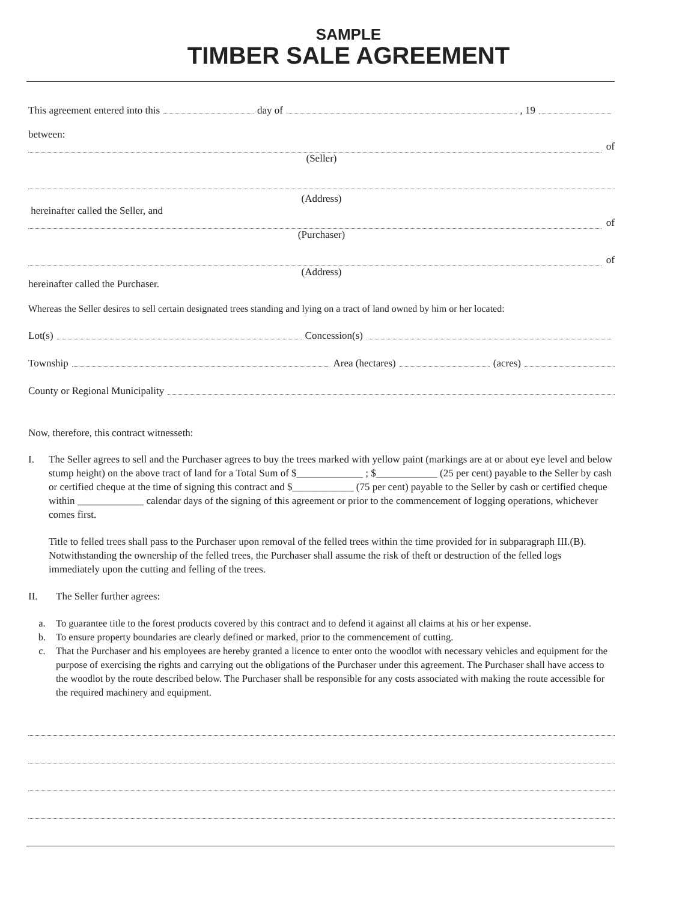SAMPLE
TIMBER SALE AGREEMENT
This agreement entered into this day of , 19
between:
of
(Seller)
(Address)
hereinafter called the Seller, and
of
(Purchaser)
of
(Address)
hereinafter called the Purchaser.
Whereas the Seller desires to sell certain designated trees standing and lying on a tract of land owned by him or her located:
Lot(s) Concession(s)
Township Area (hectares) (acres)
County or Regional Municipality
Now, therefore, this contract witnesseth:
I. The Seller agrees to sell and the Purchaser agrees to buy the trees marked with yellow paint (markings are at or about eye level and below stump height) on the above tract of land for a Total Sum of $_____________ ; $____________ (25 per cent) payable to the Seller by cash or certified cheque at the time of signing this contract and $____________ (75 per cent) payable to the Seller by cash or certified cheque within _____________ calendar days of the signing of this agreement or prior to the commencement of logging operations, whichever comes first.
Title to felled trees shall pass to the Purchaser upon removal of the felled trees within the time provided for in subparagraph III.(B). Notwithstanding the ownership of the felled trees, the Purchaser shall assume the risk of theft or destruction of the felled logs immediately upon the cutting and felling of the trees.
II. The Seller further agrees:
a. To guarantee title to the forest products covered by this contract and to defend it against all claims at his or her expense.
b. To ensure property boundaries are clearly defined or marked, prior to the commencement of cutting.
c. That the Purchaser and his employees are hereby granted a licence to enter onto the woodlot with necessary vehicles and equipment for the purpose of exercising the rights and carrying out the obligations of the Purchaser under this agreement. The Purchaser shall have access to the woodlot by the route described below. The Purchaser shall be responsible for any costs associated with making the route accessible for the required machinery and equipment.